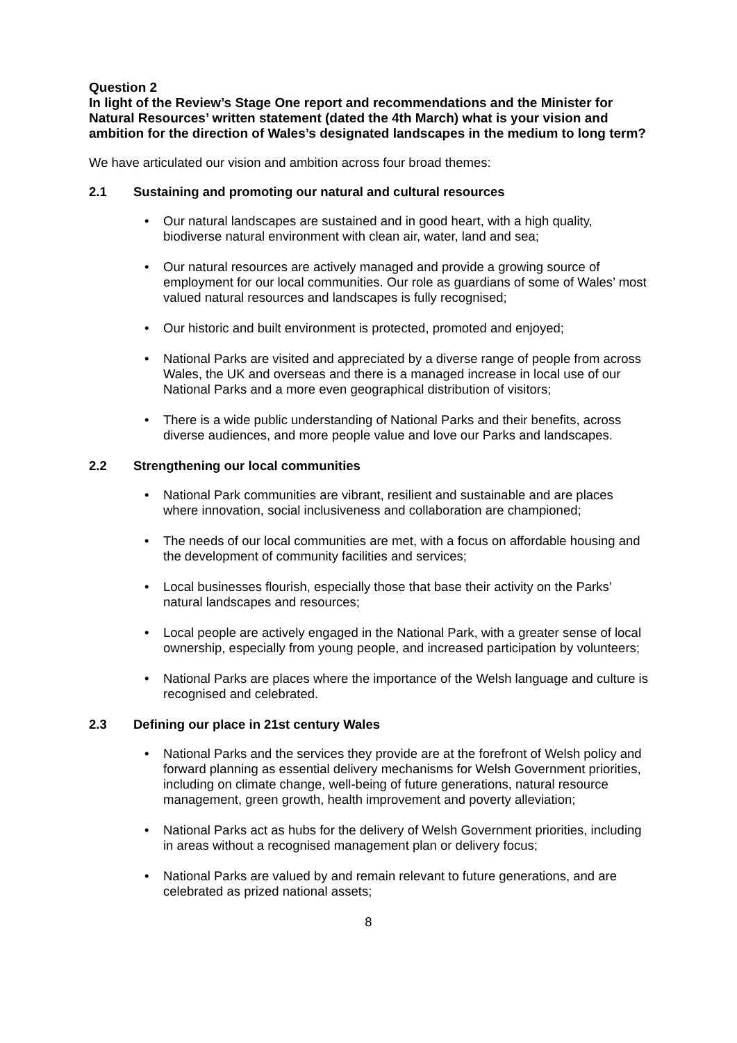Question 2
In light of the Review’s Stage One report and recommendations and the Minister for Natural Resources’ written statement (dated the 4th March) what is your vision and ambition for the direction of Wales’s designated landscapes in the medium to long term?
We have articulated our vision and ambition across four broad themes:
2.1 Sustaining and promoting our natural and cultural resources
Our natural landscapes are sustained and in good heart, with a high quality, biodiverse natural environment with clean air, water, land and sea;
Our natural resources are actively managed and provide a growing source of employment for our local communities. Our role as guardians of some of Wales’ most valued natural resources and landscapes is fully recognised;
Our historic and built environment is protected, promoted and enjoyed;
National Parks are visited and appreciated by a diverse range of people from across Wales, the UK and overseas and there is a managed increase in local use of our National Parks and a more even geographical distribution of visitors;
There is a wide public understanding of National Parks and their benefits, across diverse audiences, and more people value and love our Parks and landscapes.
2.2 Strengthening our local communities
National Park communities are vibrant, resilient and sustainable and are places where innovation, social inclusiveness and collaboration are championed;
The needs of our local communities are met, with a focus on affordable housing and the development of community facilities and services;
Local businesses flourish, especially those that base their activity on the Parks’ natural landscapes and resources;
Local people are actively engaged in the National Park, with a greater sense of local ownership, especially from young people, and increased participation by volunteers;
National Parks are places where the importance of the Welsh language and culture is recognised and celebrated.
2.3 Defining our place in 21st century Wales
National Parks and the services they provide are at the forefront of Welsh policy and forward planning as essential delivery mechanisms for Welsh Government priorities, including on climate change, well-being of future generations, natural resource management, green growth, health improvement and poverty alleviation;
National Parks act as hubs for the delivery of Welsh Government priorities, including in areas without a recognised management plan or delivery focus;
National Parks are valued by and remain relevant to future generations, and are celebrated as prized national assets;
8